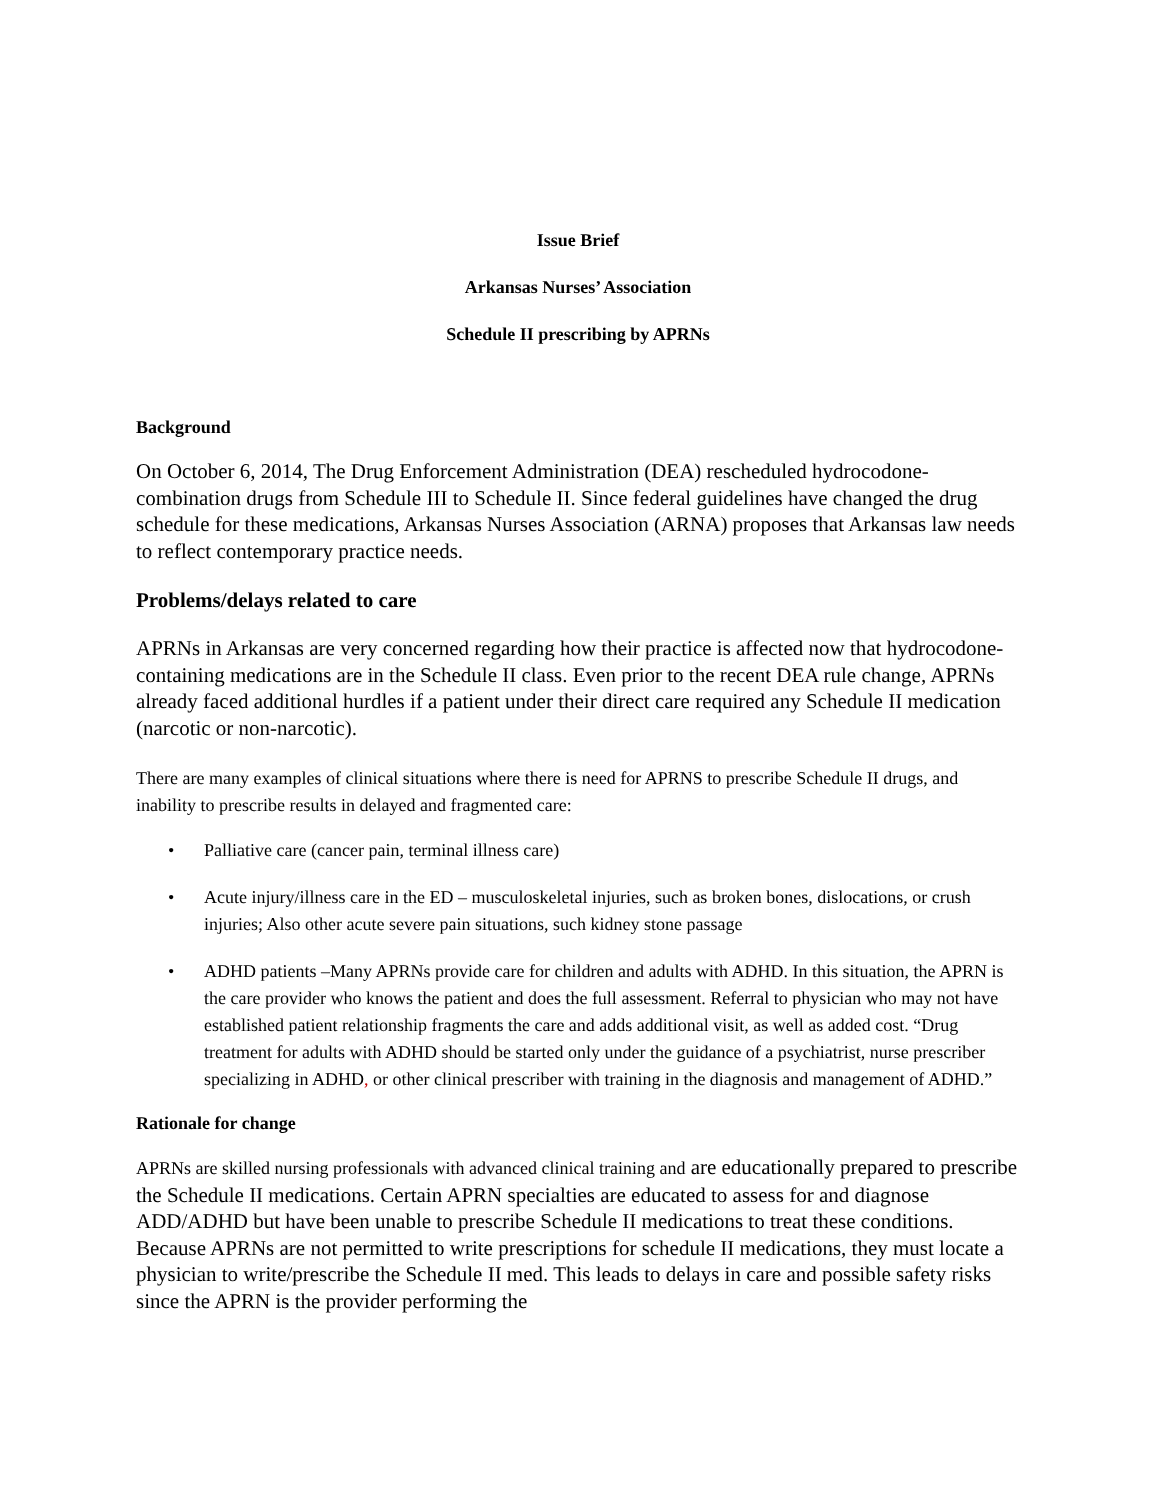Issue Brief
Arkansas Nurses’ Association
Schedule II prescribing by APRNs
Background
On October 6, 2014, The Drug Enforcement Administration (DEA) rescheduled hydrocodone-combination drugs from Schedule III to Schedule II. Since federal guidelines have changed the drug schedule for these medications, Arkansas Nurses Association (ARNA) proposes that Arkansas law needs to reflect contemporary practice needs.
Problems/delays related to care
APRNs in Arkansas are very concerned regarding how their practice is affected now that hydrocodone-containing medications are in the Schedule II class. Even prior to the recent DEA rule change, APRNs already faced additional hurdles if a patient under their direct care required any Schedule II medication (narcotic or non-narcotic).
There are many examples of clinical situations where there is need for APRNS to prescribe Schedule II drugs, and inability to prescribe results in delayed and fragmented care:
• Palliative care (cancer pain, terminal illness care)
• Acute injury/illness care in the ED – musculoskeletal injuries, such as broken bones, dislocations, or crush injuries; Also other acute severe pain situations, such kidney stone passage
• ADHD patients –Many APRNs provide care for children and adults with ADHD. In this situation, the APRN is the care provider who knows the patient and does the full assessment. Referral to physician who may not have established patient relationship fragments the care and adds additional visit, as well as added cost. “Drug treatment for adults with ADHD should be started only under the guidance of a psychiatrist, nurse prescriber specializing in ADHD, or other clinical prescriber with training in the diagnosis and management of ADHD.”
Rationale for change
APRNs are skilled nursing professionals with advanced clinical training and are educationally prepared to prescribe the Schedule II medications. Certain APRN specialties are educated to assess for and diagnose ADD/ADHD but have been unable to prescribe Schedule II medications to treat these conditions. Because APRNs are not permitted to write prescriptions for schedule II medications, they must locate a physician to write/prescribe the Schedule II med. This leads to delays in care and possible safety risks since the APRN is the provider performing the